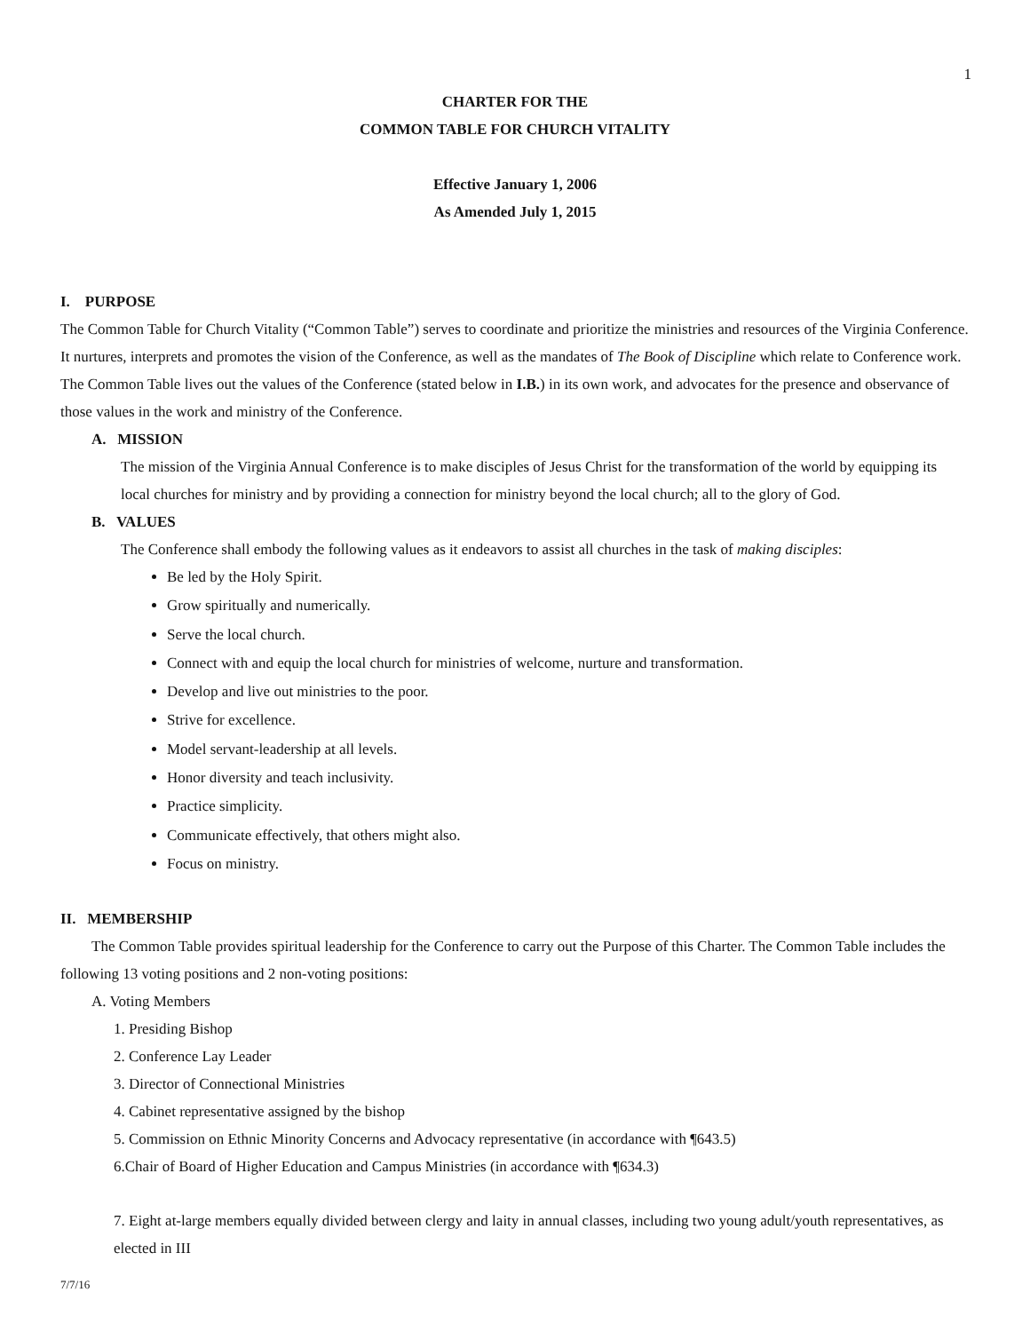1
CHARTER FOR THE
COMMON TABLE FOR CHURCH VITALITY
Effective January 1, 2006
As Amended July 1, 2015
I. PURPOSE
The Common Table for Church Vitality (“Common Table”) serves to coordinate and prioritize the ministries and resources of the Virginia Conference. It nurtures, interprets and promotes the vision of the Conference, as well as the mandates of The Book of Discipline which relate to Conference work. The Common Table lives out the values of the Conference (stated below in I.B.) in its own work, and advocates for the presence and observance of those values in the work and ministry of the Conference.
A. MISSION
The mission of the Virginia Annual Conference is to make disciples of Jesus Christ for the transformation of the world by equipping its local churches for ministry and by providing a connection for ministry beyond the local church; all to the glory of God.
B. VALUES
The Conference shall embody the following values as it endeavors to assist all churches in the task of making disciples:
Be led by the Holy Spirit.
Grow spiritually and numerically.
Serve the local church.
Connect with and equip the local church for ministries of welcome, nurture and transformation.
Develop and live out ministries to the poor.
Strive for excellence.
Model servant-leadership at all levels.
Honor diversity and teach inclusivity.
Practice simplicity.
Communicate effectively, that others might also.
Focus on ministry.
II. MEMBERSHIP
The Common Table provides spiritual leadership for the Conference to carry out the Purpose of this Charter. The Common Table includes the following 13 voting positions and 2 non-voting positions:
A. Voting Members
1. Presiding Bishop
2. Conference Lay Leader
3. Director of Connectional Ministries
4. Cabinet representative assigned by the bishop
5. Commission on Ethnic Minority Concerns and Advocacy representative (in accordance with ¶643.5)
6.Chair of Board of Higher Education and Campus Ministries (in accordance with ¶634.3)
7. Eight at-large members equally divided between clergy and laity in annual classes, including two young adult/youth representatives, as elected in III
7/7/16